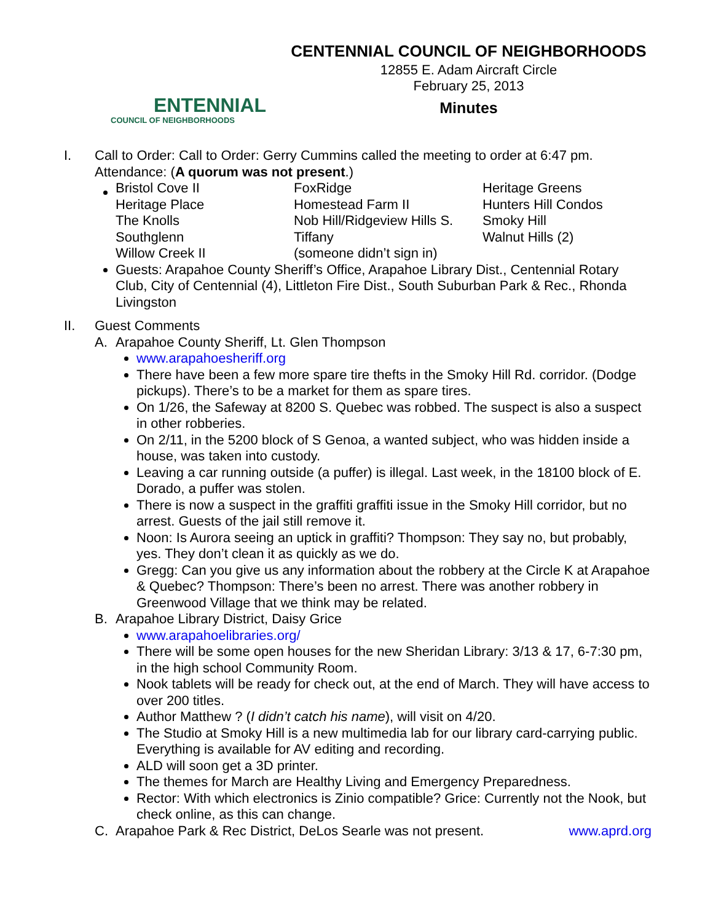ENTENNIAL
COUNCIL OF NEIGHBORHOODS
CENTENNIAL COUNCIL OF NEIGHBORHOODS
12855 E. Adam Aircraft Circle
February 25, 2013
Minutes
I. Call to Order: Call to Order: Gerry Cummins called the meeting to order at 6:47 pm.
Attendance: (A quorum was not present.)
| Bristol Cove II | FoxRidge | Heritage Greens |
| Heritage Place | Homestead Farm II | Hunters Hill Condos |
| The Knolls | Nob Hill/Ridgeview Hills S. | Smoky Hill |
| Southglenn | Tiffany | Walnut Hills (2) |
| Willow Creek II | (someone didn’t sign in) | |
Guests: Arapahoe County Sheriff’s Office, Arapahoe Library Dist., Centennial Rotary Club, City of Centennial (4), Littleton Fire Dist., South Suburban Park & Rec., Rhonda Livingston
II. Guest Comments
A. Arapahoe County Sheriff, Lt. Glen Thompson
www.arapahoesheriff.org
There have been a few more spare tire thefts in the Smoky Hill Rd. corridor. (Dodge pickups). There’s to be a market for them as spare tires.
On 1/26, the Safeway at 8200 S. Quebec was robbed. The suspect is also a suspect in other robberies.
On 2/11, in the 5200 block of S Genoa, a wanted subject, who was hidden inside a house, was taken into custody.
Leaving a car running outside (a puffer) is illegal. Last week, in the 18100 block of E. Dorado, a puffer was stolen.
There is now a suspect in the graffiti graffiti issue in the Smoky Hill corridor, but no arrest. Guests of the jail still remove it.
Noon: Is Aurora seeing an uptick in graffiti? Thompson: They say no, but probably, yes. They don’t clean it as quickly as we do.
Gregg: Can you give us any information about the robbery at the Circle K at Arapahoe & Quebec? Thompson: There’s been no arrest. There was another robbery in Greenwood Village that we think may be related.
B. Arapahoe Library District, Daisy Grice
www.arapahoelibraries.org/
There will be some open houses for the new Sheridan Library: 3/13 & 17, 6-7:30 pm, in the high school Community Room.
Nook tablets will be ready for check out, at the end of March. They will have access to over 200 titles.
Author Matthew ? (I didn’t catch his name), will visit on 4/20.
The Studio at Smoky Hill is a new multimedia lab for our library card-carrying public. Everything is available for AV editing and recording.
ALD will soon get a 3D printer.
The themes for March are Healthy Living and Emergency Preparedness.
Rector: With which electronics is Zinio compatible? Grice: Currently not the Nook, but check online, as this can change.
C. Arapahoe Park & Rec District, DeLos Searle was not present. www.aprd.org